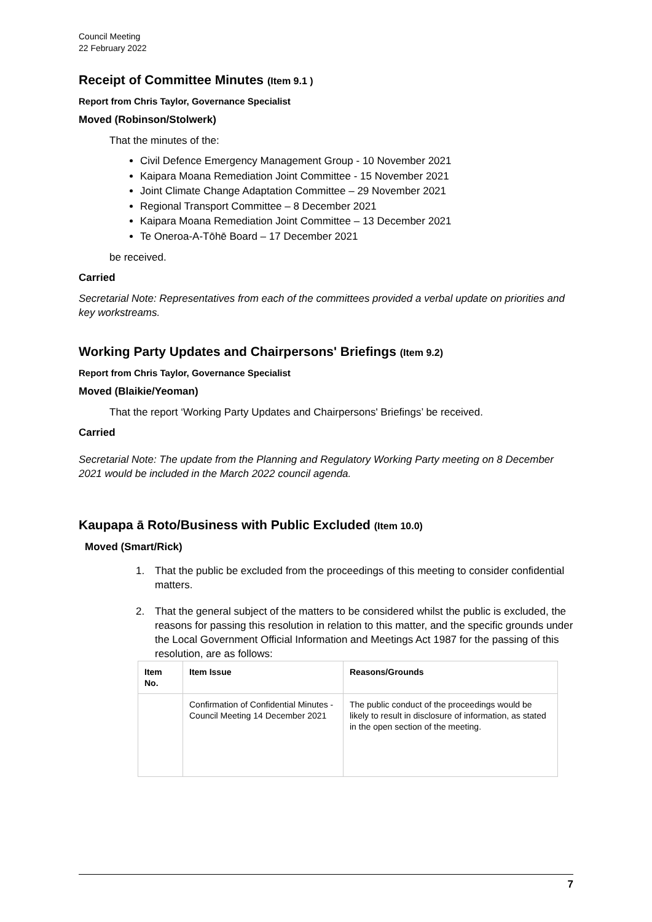Council Meeting
22 February 2022
Receipt of Committee Minutes (Item 9.1 )
Report from Chris Taylor, Governance Specialist
Moved (Robinson/Stolwerk)
That the minutes of the:
Civil Defence Emergency Management Group - 10 November 2021
Kaipara Moana Remediation Joint Committee - 15 November 2021
Joint Climate Change Adaptation Committee – 29 November 2021
Regional Transport Committee – 8 December 2021
Kaipara Moana Remediation Joint Committee – 13 December 2021
Te Oneroa-A-Tōhē Board – 17 December 2021
be received.
Carried
Secretarial Note: Representatives from each of the committees provided a verbal update on priorities and key workstreams.
Working Party Updates and Chairpersons' Briefings (Item 9.2)
Report from Chris Taylor, Governance Specialist
Moved (Blaikie/Yeoman)
That the report ‘Working Party Updates and Chairpersons' Briefings’ be received.
Carried
Secretarial Note: The update from the Planning and Regulatory Working Party meeting on 8 December 2021 would be included in the March 2022 council agenda.
Kaupapa ā Roto/Business with Public Excluded (Item 10.0)
Moved (Smart/Rick)
1. That the public be excluded from the proceedings of this meeting to consider confidential matters.
2. That the general subject of the matters to be considered whilst the public is excluded, the reasons for passing this resolution in relation to this matter, and the specific grounds under the Local Government Official Information and Meetings Act 1987 for the passing of this resolution, are as follows:
| Item No. | Item Issue | Reasons/Grounds |
| --- | --- | --- |
| | Confirmation of Confidential Minutes - Council Meeting 14 December 2021 | The public conduct of the proceedings would be likely to result in disclosure of information, as stated in the open section of the meeting. |
7